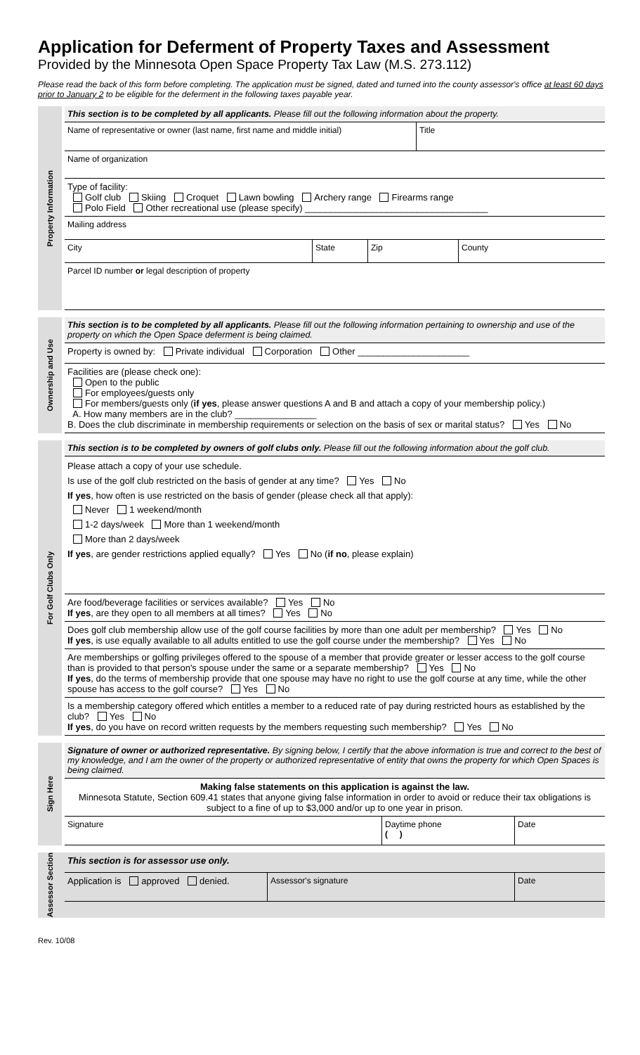Application for Deferment of Property Taxes and Assessment
Provided by the Minnesota Open Space Property Tax Law (M.S. 273.112)
Please read the back of this form before completing. The application must be signed, dated and turned into the county assessor's office at least 60 days prior to January 2 to be eligible for the deferment in the following taxes payable year.
Property Information
This section is to be completed by all applicants. Please fill out the following information about the property.
Name of representative or owner (last name, first name and middle initial)
Title
Name of organization
Type of facility:
Golf club Skiing Croquet Lawn bowling Archery range Firearms range
Polo Field Other recreational use (please specify) ____________________________________
Mailing address
City State Zip County
Parcel ID number or legal description of property
Ownership and Use
This section is to be completed by all applicants. Please fill out the following information pertaining to ownership and use of the property on which the Open Space deferment is being claimed.
Property is owned by: Private individual Corporation Other ______________________
Facilities are (please check one):
Open to the public
For employees/guests only
For members/guests only (if yes, please answer questions A and B and attach a copy of your membership policy.)
A. How many members are in the club? ________________
B. Does the club discriminate in membership requirements or selection on the basis of sex or marital status? Yes No
For Golf Clubs Only
This section is to be completed by owners of golf clubs only. Please fill out the following information about the golf club.
Please attach a copy of your use schedule.
Is use of the golf club restricted on the basis of gender at any time? Yes No
If yes, how often is use restricted on the basis of gender (please check all that apply):
Never 1 weekend/month
1-2 days/week More than 1 weekend/month
More than 2 days/week
If yes, are gender restrictions applied equally? Yes No (if no, please explain)
Are food/beverage facilities or services available? Yes No
If yes, are they open to all members at all times? Yes No
Does golf club membership allow use of the golf course facilities by more than one adult per membership? Yes No
If yes, is use equally available to all adults entitled to use the golf course under the membership? Yes No
Are memberships or golfing privileges offered to the spouse of a member that provide greater or lesser access to the golf course than is provided to that person's spouse under the same or a separate membership? Yes No
If yes, do the terms of membership provide that one spouse may have no right to use the golf course at any time, while the other spouse has access to the golf course? Yes No
Is a membership category offered which entitles a member to a reduced rate of pay during restricted hours as established by the club? Yes No
If yes, do you have on record written requests by the members requesting such membership? Yes No
Sign Here
Signature of owner or authorized representative. By signing below, I certify that the above information is true and correct to the best of my knowledge, and I am the owner of the property or authorized representative of entity that owns the property for which Open Spaces is being claimed.
Making false statements on this application is against the law.
Minnesota Statute, Section 609.41 states that anyone giving false information in order to avoid or reduce their tax obligations is subject to a fine of up to $3,000 and/or up to one year in prison.
Signature Daytime phone
( )
Date
Assessor Section
This section is for assessor use only.
Application is approved denied. Assessor's signature Date
Rev. 10/08